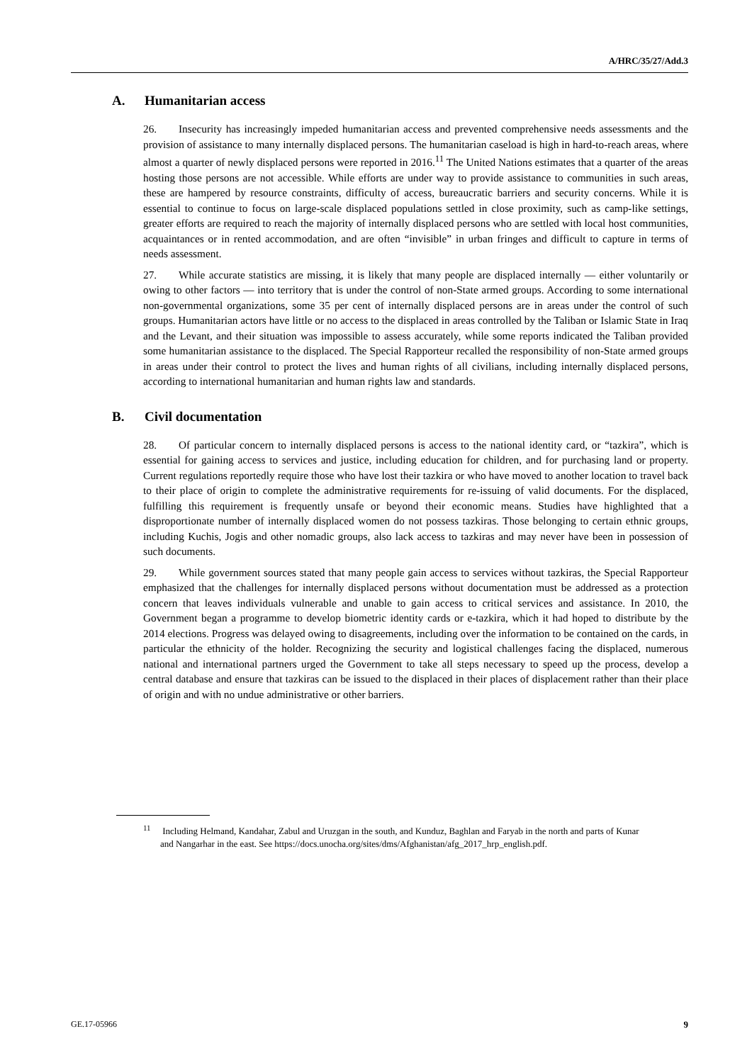A/HRC/35/27/Add.3
A. Humanitarian access
26. Insecurity has increasingly impeded humanitarian access and prevented comprehensive needs assessments and the provision of assistance to many internally displaced persons. The humanitarian caseload is high in hard-to-reach areas, where almost a quarter of newly displaced persons were reported in 2016.<sup>11</sup> The United Nations estimates that a quarter of the areas hosting those persons are not accessible. While efforts are under way to provide assistance to communities in such areas, these are hampered by resource constraints, difficulty of access, bureaucratic barriers and security concerns. While it is essential to continue to focus on large-scale displaced populations settled in close proximity, such as camp-like settings, greater efforts are required to reach the majority of internally displaced persons who are settled with local host communities, acquaintances or in rented accommodation, and are often “invisible” in urban fringes and difficult to capture in terms of needs assessment.
27. While accurate statistics are missing, it is likely that many people are displaced internally — either voluntarily or owing to other factors — into territory that is under the control of non-State armed groups. According to some international non-governmental organizations, some 35 per cent of internally displaced persons are in areas under the control of such groups. Humanitarian actors have little or no access to the displaced in areas controlled by the Taliban or Islamic State in Iraq and the Levant, and their situation was impossible to assess accurately, while some reports indicated the Taliban provided some humanitarian assistance to the displaced. The Special Rapporteur recalled the responsibility of non-State armed groups in areas under their control to protect the lives and human rights of all civilians, including internally displaced persons, according to international humanitarian and human rights law and standards.
B. Civil documentation
28. Of particular concern to internally displaced persons is access to the national identity card, or “tazkira”, which is essential for gaining access to services and justice, including education for children, and for purchasing land or property. Current regulations reportedly require those who have lost their tazkira or who have moved to another location to travel back to their place of origin to complete the administrative requirements for re-issuing of valid documents. For the displaced, fulfilling this requirement is frequently unsafe or beyond their economic means. Studies have highlighted that a disproportionate number of internally displaced women do not possess tazkiras. Those belonging to certain ethnic groups, including Kuchis, Jogis and other nomadic groups, also lack access to tazkiras and may never have been in possession of such documents.
29. While government sources stated that many people gain access to services without tazkiras, the Special Rapporteur emphasized that the challenges for internally displaced persons without documentation must be addressed as a protection concern that leaves individuals vulnerable and unable to gain access to critical services and assistance. In 2010, the Government began a programme to develop biometric identity cards or e-tazkira, which it had hoped to distribute by the 2014 elections. Progress was delayed owing to disagreements, including over the information to be contained on the cards, in particular the ethnicity of the holder. Recognizing the security and logistical challenges facing the displaced, numerous national and international partners urged the Government to take all steps necessary to speed up the process, develop a central database and ensure that tazkiras can be issued to the displaced in their places of displacement rather than their place of origin and with no undue administrative or other barriers.
<sup>11</sup> Including Helmand, Kandahar, Zabul and Uruzgan in the south, and Kunduz, Baghlan and Faryab in the north and parts of Kunar and Nangarhar in the east. See https://docs.unocha.org/sites/dms/Afghanistan/afg_2017_hrp_english.pdf.
GE.17-05966 9